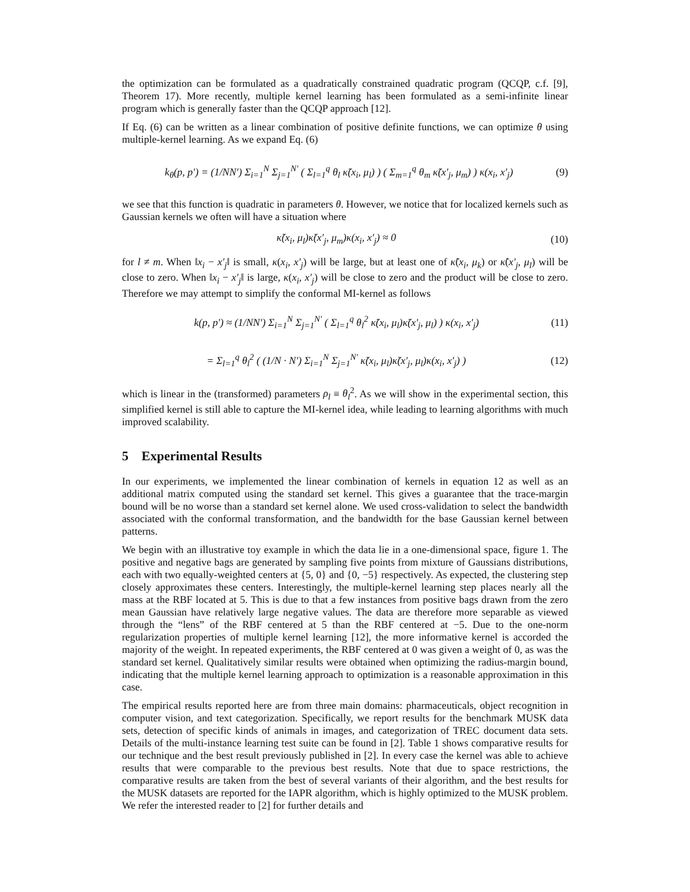the optimization can be formulated as a quadratically constrained quadratic program (QCQP, c.f. [9], Theorem 17). More recently, multiple kernel learning has been formulated as a semi-infinite linear program which is generally faster than the QCQP approach [12].
If Eq. (6) can be written as a linear combination of positive definite functions, we can optimize θ using multiple-kernel learning. As we expand Eq. (6)
k<sub>θ</sub>(p, p′) = (1/NN′) Σ<sub>i=1</sub><sup>N</sup> Σ<sub>j=1</sub><sup>N′</sup> ( Σ<sub>l=1</sub><sup>q</sup> θ<sub>l</sub> κ̃(x<sub>i</sub>, μ<sub>l</sub>) ) ( Σ<sub>m=1</sub><sup>q</sup> θ<sub>m</sub> κ̃(x′<sub>j</sub>, μ<sub>m</sub>) ) κ(x<sub>i</sub>, x′<sub>j</sub>) (9)
we see that this function is quadratic in parameters θ. However, we notice that for localized kernels such as Gaussian kernels we often will have a situation where
κ̃(x<sub>i</sub>, μ<sub>l</sub>)κ̃(x′<sub>j</sub>, μ<sub>m</sub>)κ(x<sub>i</sub>, x′<sub>j</sub>) ≈ 0 (10)
for l ≠ m. When ‖x<sub>i</sub> − x′<sub>j</sub>‖ is small, κ(x<sub>i</sub>, x′<sub>j</sub>) will be large, but at least one of κ̃(x<sub>i</sub>, μ<sub>k</sub>) or κ̃(x′<sub>j</sub>, μ<sub>l</sub>) will be close to zero. When ‖x<sub>i</sub> − x′<sub>j</sub>‖ is large, κ(x<sub>i</sub>, x′<sub>j</sub>) will be close to zero and the product will be close to zero. Therefore we may attempt to simplify the conformal MI-kernel as follows
k(p, p′) ≈ (1/NN′) Σ<sub>i=1</sub><sup>N</sup> Σ<sub>j=1</sub><sup>N′</sup> ( Σ<sub>l=1</sub><sup>q</sup> θ<sub>l</sub><sup>2</sup> κ̃(x<sub>i</sub>, μ<sub>l</sub>)κ̃(x′<sub>j</sub>, μ<sub>l</sub>) ) κ(x<sub>i</sub>, x′<sub>j</sub>) (11)
= Σ<sub>l=1</sub><sup>q</sup> θ<sub>l</sub><sup>2</sup> ( (1/N · N′) Σ<sub>i=1</sub><sup>N</sup> Σ<sub>j=1</sub><sup>N′</sup> κ̃(x<sub>i</sub>, μ<sub>l</sub>)κ̃(x′<sub>j</sub>, μ<sub>l</sub>)κ(x<sub>i</sub>, x′<sub>j</sub>) ) (12)
which is linear in the (transformed) parameters ρ<sub>l</sub> ≡ θ<sub>l</sub><sup>2</sup>. As we will show in the experimental section, this simplified kernel is still able to capture the MI-kernel idea, while leading to learning algorithms with much improved scalability.
5 Experimental Results
In our experiments, we implemented the linear combination of kernels in equation 12 as well as an additional matrix computed using the standard set kernel. This gives a guarantee that the trace-margin bound will be no worse than a standard set kernel alone. We used cross-validation to select the bandwidth associated with the conformal transformation, and the bandwidth for the base Gaussian kernel between patterns.
We begin with an illustrative toy example in which the data lie in a one-dimensional space, figure 1. The positive and negative bags are generated by sampling five points from mixture of Gaussians distributions, each with two equally-weighted centers at {5, 0} and {0, −5} respectively. As expected, the clustering step closely approximates these centers. Interestingly, the multiple-kernel learning step places nearly all the mass at the RBF located at 5. This is due to that a few instances from positive bags drawn from the zero mean Gaussian have relatively large negative values. The data are therefore more separable as viewed through the “lens” of the RBF centered at 5 than the RBF centered at −5. Due to the one-norm regularization properties of multiple kernel learning [12], the more informative kernel is accorded the majority of the weight. In repeated experiments, the RBF centered at 0 was given a weight of 0, as was the standard set kernel. Qualitatively similar results were obtained when optimizing the radius-margin bound, indicating that the multiple kernel learning approach to optimization is a reasonable approximation in this case.
The empirical results reported here are from three main domains: pharmaceuticals, object recognition in computer vision, and text categorization. Specifically, we report results for the benchmark MUSK data sets, detection of specific kinds of animals in images, and categorization of TREC document data sets. Details of the multi-instance learning test suite can be found in [2]. Table 1 shows comparative results for our technique and the best result previously published in [2]. In every case the kernel was able to achieve results that were comparable to the previous best results. Note that due to space restrictions, the comparative results are taken from the best of several variants of their algorithm, and the best results for the MUSK datasets are reported for the IAPR algorithm, which is highly optimized to the MUSK problem. We refer the interested reader to [2] for further details and